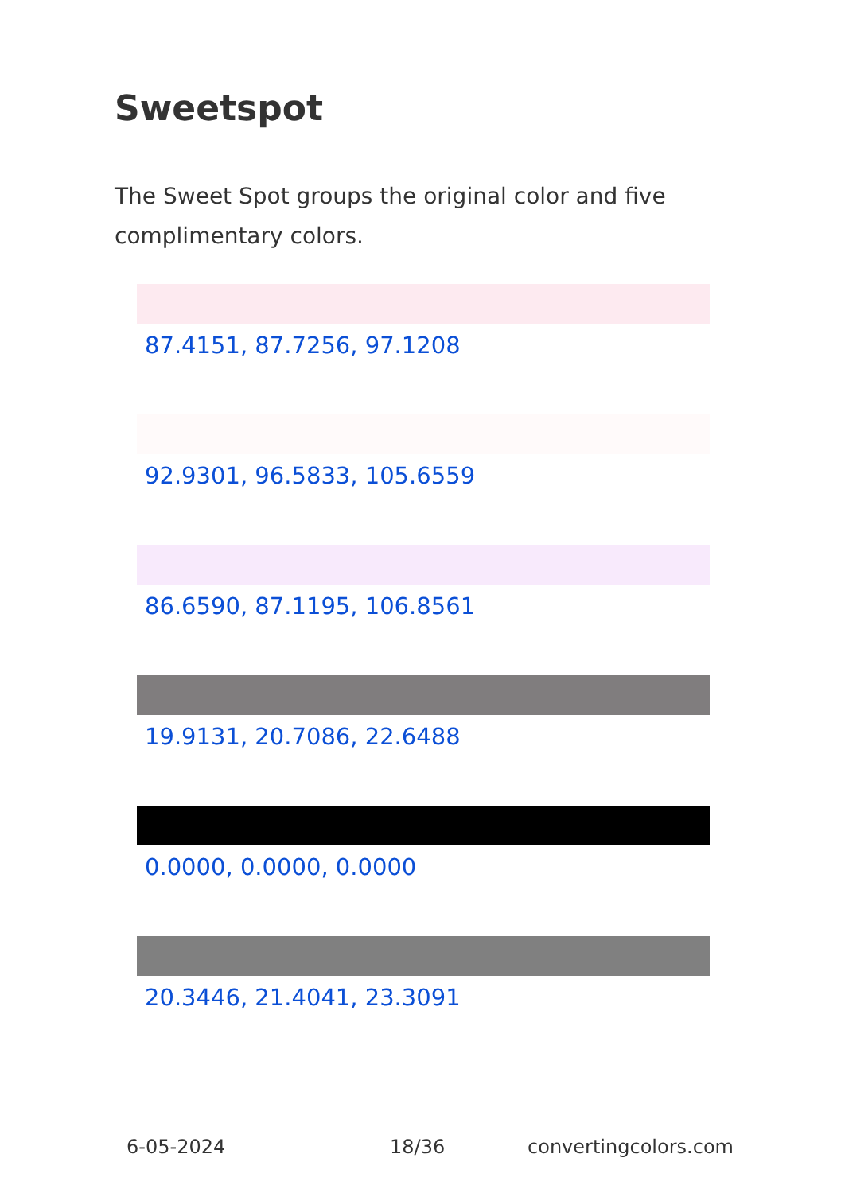Sweetspot
The Sweet Spot groups the original color and five complimentary colors.
87.4151, 87.7256, 97.1208
92.9301, 96.5833, 105.6559
86.6590, 87.1195, 106.8561
19.9131, 20.7086, 22.6488
0.0000, 0.0000, 0.0000
20.3446, 21.4041, 23.3091
6-05-2024 18/36 convertingcolors.com